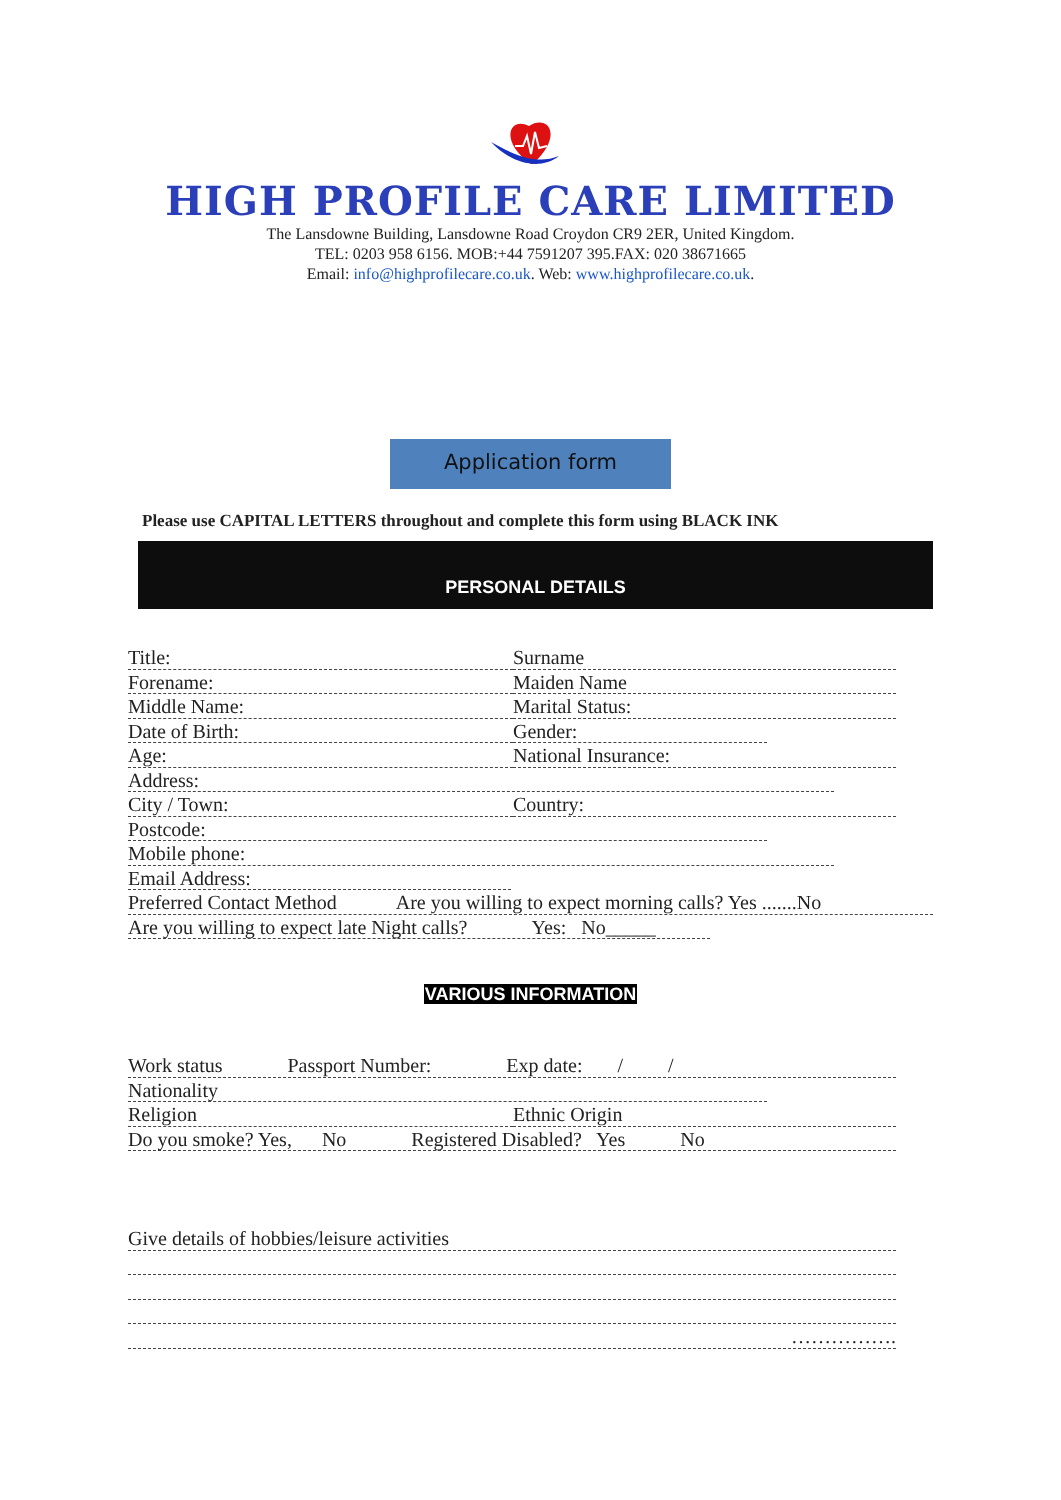HIGH PROFILE CARE LIMITED
The Lansdowne Building, Lansdowne Road Croydon CR9 2ER, United Kingdom.
TEL: 0203 958 6156. MOB:+44 7591207 395.FAX: 020 38671665
Email: info@highprofilecare.co.uk. Web: www.highprofilecare.co.uk.
Application form
Please use CAPITAL LETTERS throughout and complete this form using BLACK INK
PERSONAL DETAILS
Title: Surname
Forename: Maiden Name
Middle Name: Marital Status:
Date of Birth: Gender:
Age: National Insurance:
Address:
City / Town: Country:
Postcode:
Mobile phone:
Email Address:
Preferred Contact Method Are you willing to expect morning calls? Yes .......No
Are you willing to expect late Night calls? Yes: No_____
VARIOUS INFORMATION
Work status Passport Number: Exp date: / /
Nationality
Religion Ethnic Origin
Do you smoke? Yes, No Registered Disabled? Yes No
Give details of hobbies/leisure activities
…………….